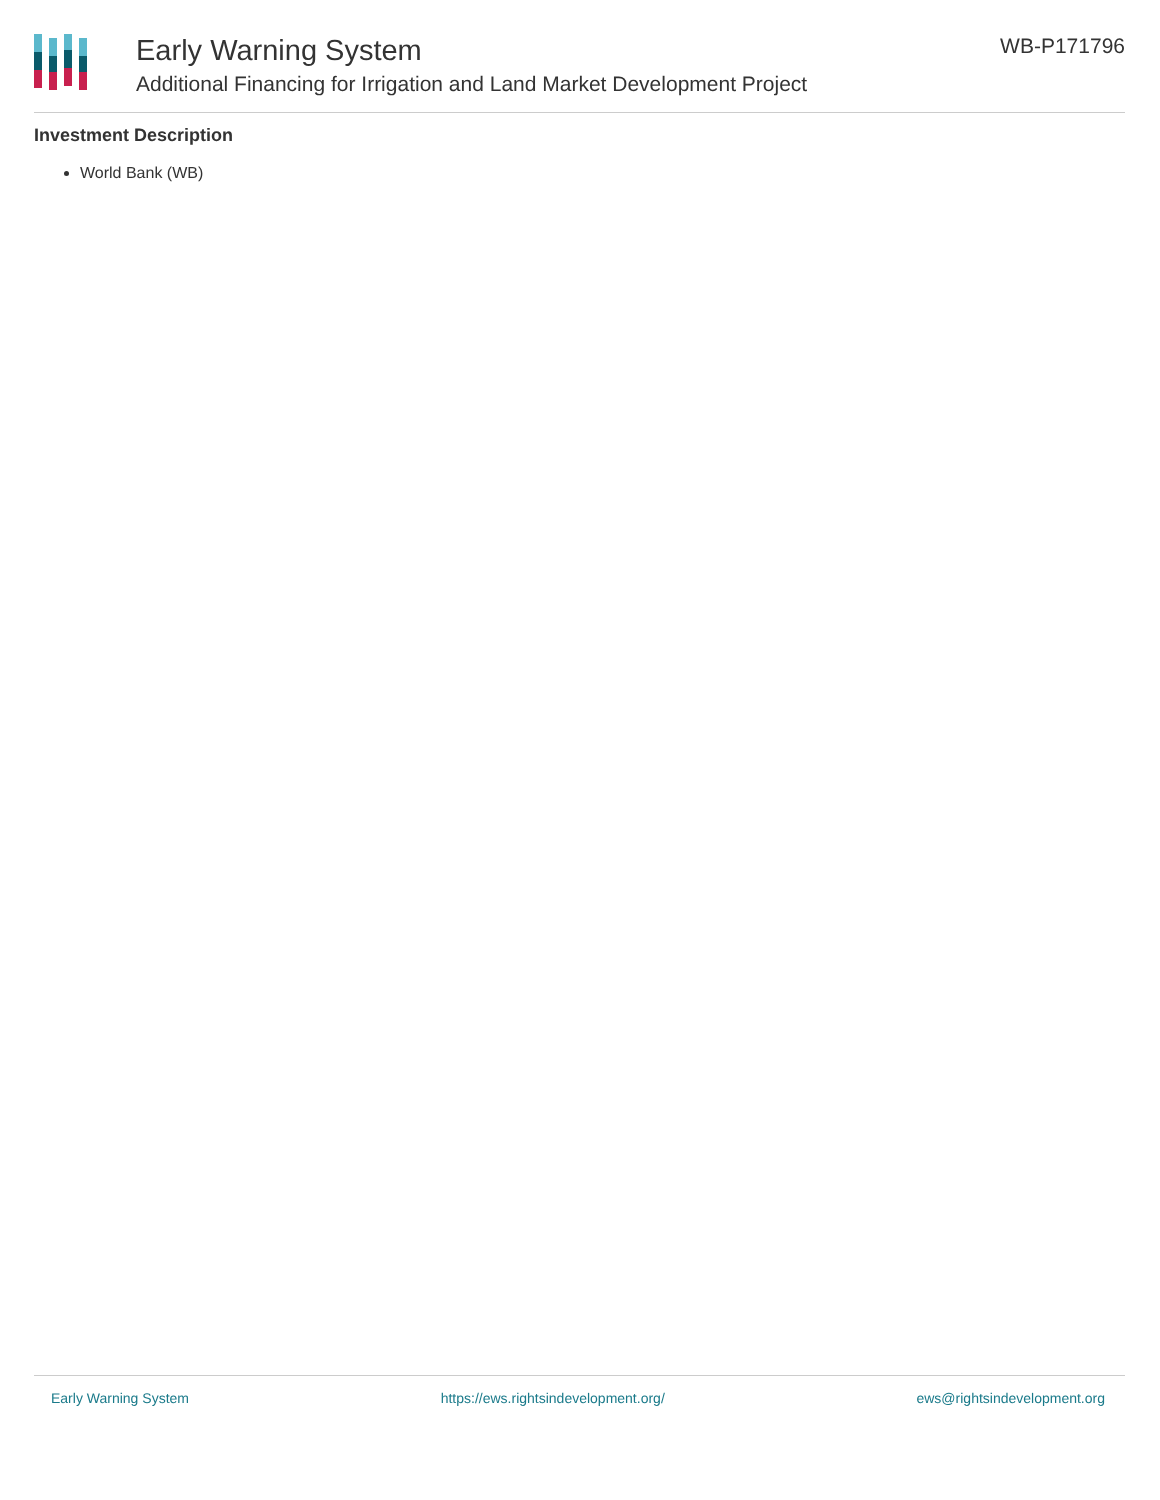Early Warning System
Additional Financing for Irrigation and Land Market Development Project
WB-P171796
Investment Description
World Bank (WB)
Early Warning System https://ews.rightsindevelopment.org/ ews@rightsindevelopment.org